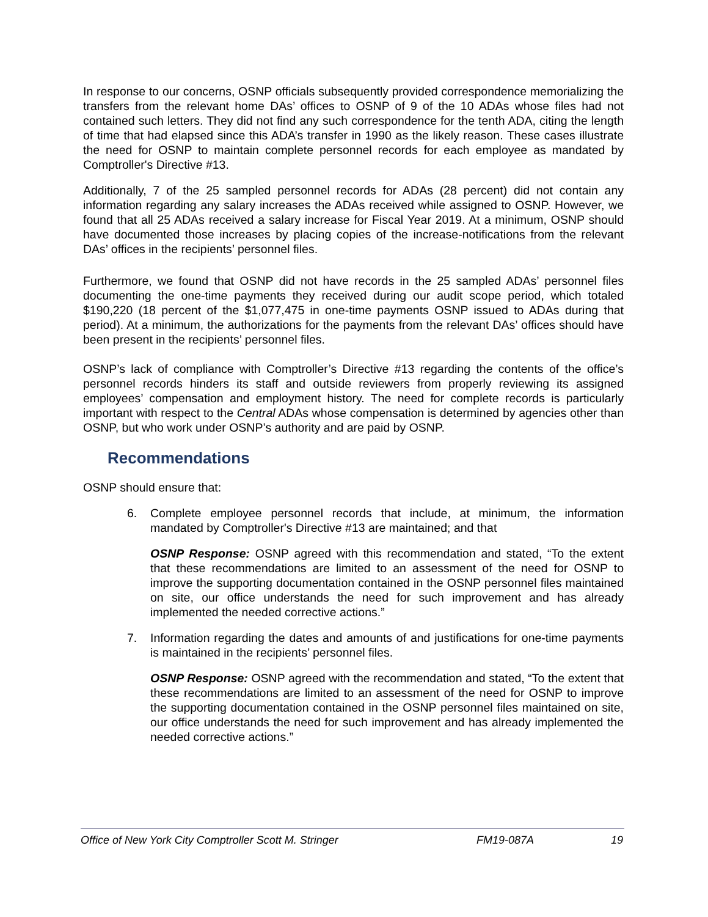In response to our concerns, OSNP officials subsequently provided correspondence memorializing the transfers from the relevant home DAs’ offices to OSNP of 9 of the 10 ADAs whose files had not contained such letters. They did not find any such correspondence for the tenth ADA, citing the length of time that had elapsed since this ADA’s transfer in 1990 as the likely reason. These cases illustrate the need for OSNP to maintain complete personnel records for each employee as mandated by Comptroller's Directive #13.
Additionally, 7 of the 25 sampled personnel records for ADAs (28 percent) did not contain any information regarding any salary increases the ADAs received while assigned to OSNP. However, we found that all 25 ADAs received a salary increase for Fiscal Year 2019. At a minimum, OSNP should have documented those increases by placing copies of the increase-notifications from the relevant DAs’ offices in the recipients’ personnel files.
Furthermore, we found that OSNP did not have records in the 25 sampled ADAs’ personnel files documenting the one-time payments they received during our audit scope period, which totaled $190,220 (18 percent of the $1,077,475 in one-time payments OSNP issued to ADAs during that period). At a minimum, the authorizations for the payments from the relevant DAs’ offices should have been present in the recipients’ personnel files.
OSNP’s lack of compliance with Comptroller’s Directive #13 regarding the contents of the office’s personnel records hinders its staff and outside reviewers from properly reviewing its assigned employees’ compensation and employment history. The need for complete records is particularly important with respect to the Central ADAs whose compensation is determined by agencies other than OSNP, but who work under OSNP’s authority and are paid by OSNP.
Recommendations
OSNP should ensure that:
6. Complete employee personnel records that include, at minimum, the information mandated by Comptroller's Directive #13 are maintained; and that
OSNP Response: OSNP agreed with this recommendation and stated, “To the extent that these recommendations are limited to an assessment of the need for OSNP to improve the supporting documentation contained in the OSNP personnel files maintained on site, our office understands the need for such improvement and has already implemented the needed corrective actions.”
7. Information regarding the dates and amounts of and justifications for one-time payments is maintained in the recipients’ personnel files.
OSNP Response: OSNP agreed with the recommendation and stated, “To the extent that these recommendations are limited to an assessment of the need for OSNP to improve the supporting documentation contained in the OSNP personnel files maintained on site, our office understands the need for such improvement and has already implemented the needed corrective actions.”
Office of New York City Comptroller Scott M. Stringer FM19-087A 19